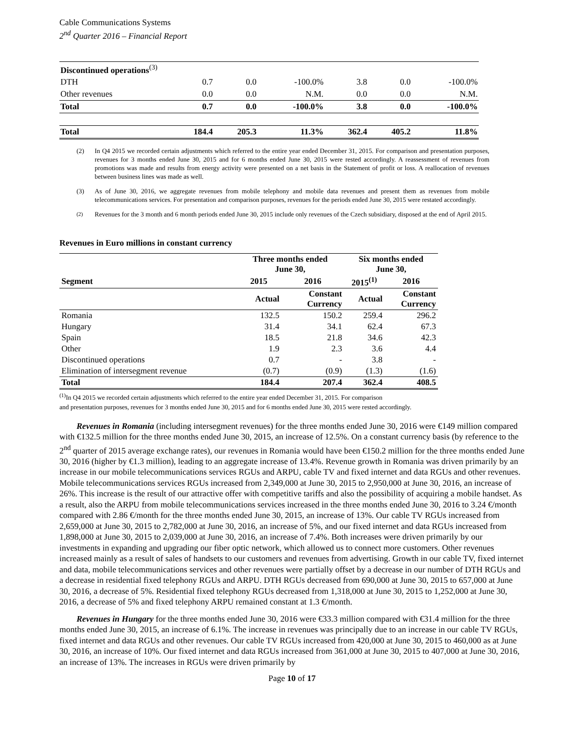Cable Communications Systems
2<sup>nd</sup> Quarter 2016 – Financial Report
| Discontinued operations<sup>(3)</sup> | | | | | | |
| DTH | 0.7 | 0.0 | -100.0% | 3.8 | 0.0 | -100.0% |
| Other revenues | 0.0 | 0.0 | N.M. | 0.0 | 0.0 | N.M. |
| Total | 0.7 | 0.0 | -100.0% | 3.8 | 0.0 | -100.0% |
| Total | 184.4 | 205.3 | 11.3% | 362.4 | 405.2 | 11.8% |
(2) In Q4 2015 we recorded certain adjustments which referred to the entire year ended December 31, 2015. For comparison and presentation purposes, revenues for 3 months ended June 30, 2015 and for 6 months ended June 30, 2015 were rested accordingly. A reassessment of revenues from promotions was made and results from energy activity were presented on a net basis in the Statement of profit or loss. A reallocation of revenues between business lines was made as well.
(3) As of June 30, 2016, we aggregate revenues from mobile telephony and mobile data revenues and present them as revenues from mobile telecommunications services. For presentation and comparison purposes, revenues for the periods ended June 30, 2015 were restated accordingly.
<sup>(2)</sup> Revenues for the 3 month and 6 month periods ended June 30, 2015 include only revenues of the Czech subsidiary, disposed at the end of April 2015.
Revenues in Euro millions in constant currency
| | Three months ended June 30, | | Six months ended June 30, | |
| --- | --- | --- | --- | --- |
| Segment | 2015 | 2016 | 2015<sup>(1)</sup> | 2016 |
| | Actual | Constant Currency | Actual | Constant Currency |
| Romania | 132.5 | 150.2 | 259.4 | 296.2 |
| Hungary | 31.4 | 34.1 | 62.4 | 67.3 |
| Spain | 18.5 | 21.8 | 34.6 | 42.3 |
| Other | 1.9 | 2.3 | 3.6 | 4.4 |
| Discontinued operations | 0.7 | - | 3.8 | - |
| Elimination of intersegment revenue | (0.7) | (0.9) | (1.3) | (1.6) |
| Total | 184.4 | 207.4 | 362.4 | 408.5 |
<sup>(1)</sup> In Q4 2015 we recorded certain adjustments which referred to the entire year ended December 31, 2015. For comparison
and presentation purposes, revenues for 3 months ended June 30, 2015 and for 6 months ended June 30, 2015 were rested accordingly.
Revenues in Romania (including intersegment revenues) for the three months ended June 30, 2016 were €149 million compared with €132.5 million for the three months ended June 30, 2015, an increase of 12.5%. On a constant currency basis (by reference to the 2<sup>nd</sup> quarter of 2015 average exchange rates), our revenues in Romania would have been €150.2 million for the three months ended June 30, 2016 (higher by €1.3 million), leading to an aggregate increase of 13.4%. Revenue growth in Romania was driven primarily by an increase in our mobile telecommunications services RGUs and ARPU, cable TV and fixed internet and data RGUs and other revenues. Mobile telecommunications services RGUs increased from 2,349,000 at June 30, 2015 to 2,950,000 at June 30, 2016, an increase of 26%. This increase is the result of our attractive offer with competitive tariffs and also the possibility of acquiring a mobile handset. As a result, also the ARPU from mobile telecommunications services increased in the three months ended June 30, 2016 to 3.24 €/month compared with 2.86 €/month for the three months ended June 30, 2015, an increase of 13%. Our cable TV RGUs increased from 2,659,000 at June 30, 2015 to 2,782,000 at June 30, 2016, an increase of 5%, and our fixed internet and data RGUs increased from 1,898,000 at June 30, 2015 to 2,039,000 at June 30, 2016, an increase of 7.4%. Both increases were driven primarily by our investments in expanding and upgrading our fiber optic network, which allowed us to connect more customers. Other revenues increased mainly as a result of sales of handsets to our customers and revenues from advertising. Growth in our cable TV, fixed internet and data, mobile telecommunications services and other revenues were partially offset by a decrease in our number of DTH RGUs and a decrease in residential fixed telephony RGUs and ARPU. DTH RGUs decreased from 690,000 at June 30, 2015 to 657,000 at June 30, 2016, a decrease of 5%. Residential fixed telephony RGUs decreased from 1,318,000 at June 30, 2015 to 1,252,000 at June 30, 2016, a decrease of 5% and fixed telephony ARPU remained constant at 1.3 €/month.
Revenues in Hungary for the three months ended June 30, 2016 were €33.3 million compared with €31.4 million for the three months ended June 30, 2015, an increase of 6.1%. The increase in revenues was principally due to an increase in our cable TV RGUs, fixed internet and data RGUs and other revenues. Our cable TV RGUs increased from 420,000 at June 30, 2015 to 460,000 as at June 30, 2016, an increase of 10%. Our fixed internet and data RGUs increased from 361,000 at June 30, 2015 to 407,000 at June 30, 2016, an increase of 13%. The increases in RGUs were driven primarily by
Page 10 of 17